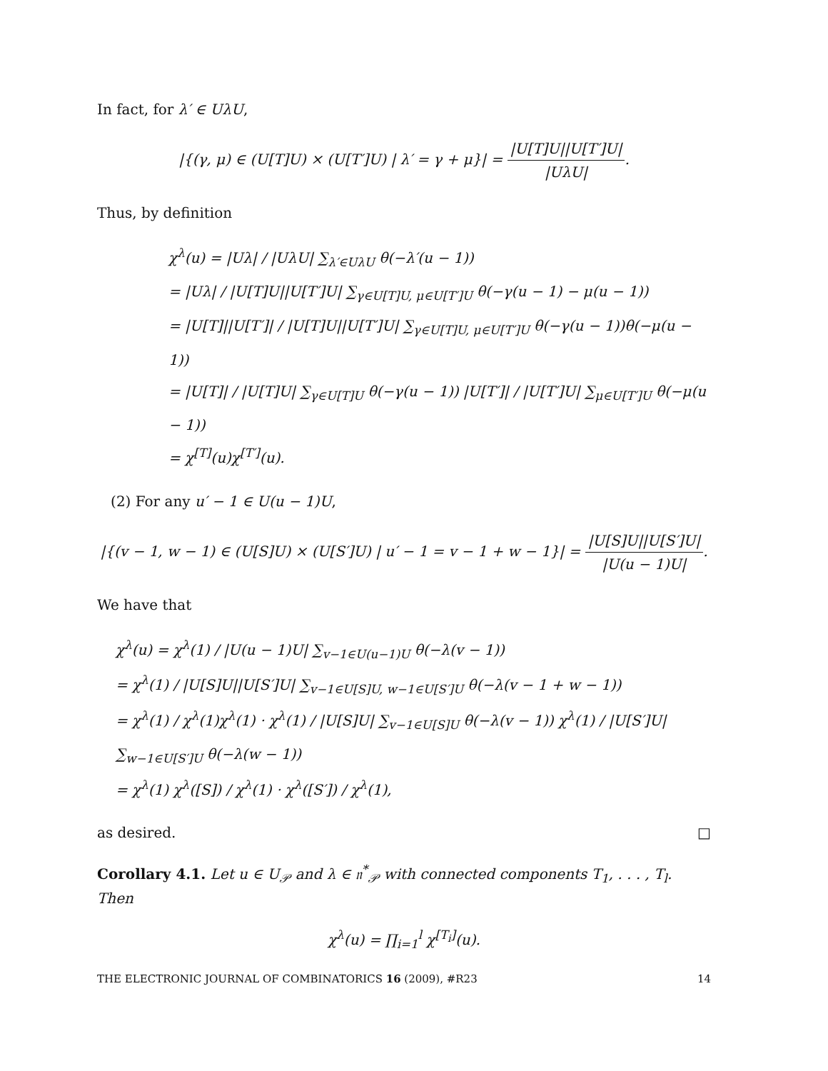In fact, for λ′ ∈ UλU,
|{(γ, μ) ∈ (U[T]U) × (U[T′]U) | λ′ = γ + μ}| = |U[T]U||U[T′]U| |UλU|.
Thus, by definition
χ<sup>λ</sup>(u) = |Uλ| / |UλU| ∑<sub>λ′∈UλU</sub> θ(−λ′(u − 1))
= |Uλ| / |U[T]U||U[T′]U| ∑<sub>γ∈U[T]U, μ∈U[T′]U</sub> θ(−γ(u − 1) − μ(u − 1))
= |U[T]||U[T′]| / |U[T]U||U[T′]U| ∑<sub>γ∈U[T]U, μ∈U[T′]U</sub> θ(−γ(u − 1))θ(−μ(u − 1))
= |U[T]| / |U[T]U| ∑<sub>γ∈U[T]U</sub> θ(−γ(u − 1)) |U[T′]| / |U[T′]U| ∑<sub>μ∈U[T′]U</sub> θ(−μ(u − 1))
= χ<sup>[T]</sup>(u)χ<sup>[T′]</sup>(u).
(2) For any u′ − 1 ∈ U(u − 1)U,
|{(v − 1, w − 1) ∈ (U[S]U) × (U[S′]U) | u′ − 1 = v − 1 + w − 1}| = |U[S]U||U[S′]U| |U(u − 1)U|.
We have that
χ<sup>λ</sup>(u) = χ<sup>λ</sup>(1) / |U(u − 1)U| ∑<sub>v−1∈U(u−1)U</sub> θ(−λ(v − 1))
= χ<sup>λ</sup>(1) / |U[S]U||U[S′]U| ∑<sub>v−1∈U[S]U, w−1∈U[S′]U</sub> θ(−λ(v − 1 + w − 1))
= χ<sup>λ</sup>(1) / χ<sup>λ</sup>(1)χ<sup>λ</sup>(1) · χ<sup>λ</sup>(1) / |U[S]U| ∑<sub>v−1∈U[S]U</sub> θ(−λ(v − 1)) χ<sup>λ</sup>(1) / |U[S′]U| ∑<sub>w−1∈U[S′]U</sub> θ(−λ(w − 1))
= χ<sup>λ</sup>(1) χ<sup>λ</sup>([S]) / χ<sup>λ</sup>(1) · χ<sup>λ</sup>([S′]) / χ<sup>λ</sup>(1),
as desired. □
Corollary 4.1. Let u ∈ U<sub>𝒫</sub> and λ ∈ 𝔫<sup>*</sup><sub>𝒫</sub> with connected components T<sub>1</sub>, . . . , T<sub>l</sub>. Then
χ<sup>λ</sup>(u) = ∏<sub>i=1</sub><sup>l</sup> χ<sup>[T<sub>i</sub>]</sup>(u).
THE ELECTRONIC JOURNAL OF COMBINATORICS 16 (2009), #R23 14